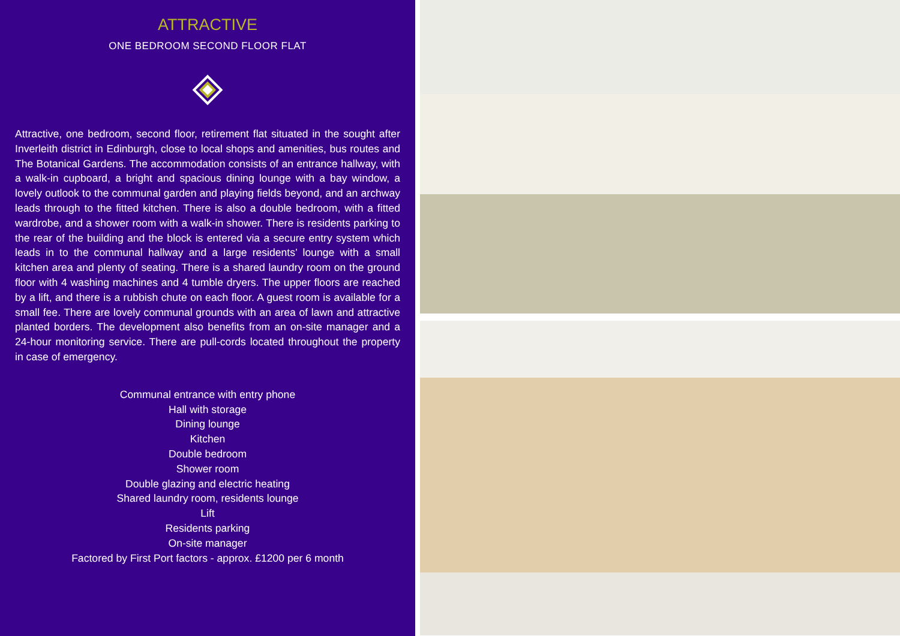ATTRACTIVE
ONE BEDROOM SECOND FLOOR FLAT
Attractive, one bedroom, second floor, retirement flat situated in the sought after Inverleith district in Edinburgh, close to local shops and amenities, bus routes and The Botanical Gardens. The accommodation consists of an entrance hallway, with a walk-in cupboard, a bright and spacious dining lounge with a bay window, a lovely outlook to the communal garden and playing fields beyond, and an archway leads through to the fitted kitchen. There is also a double bedroom, with a fitted wardrobe, and a shower room with a walk-in shower. There is residents parking to the rear of the building and the block is entered via a secure entry system which leads in to the communal hallway and a large residents’ lounge with a small kitchen area and plenty of seating. There is a shared laundry room on the ground floor with 4 washing machines and 4 tumble dryers. The upper floors are reached by a lift, and there is a rubbish chute on each floor. A guest room is available for a small fee. There are lovely communal grounds with an area of lawn and attractive planted borders. The development also benefits from an on-site manager and a 24-hour monitoring service. There are pull-cords located throughout the property in case of emergency.
Communal entrance with entry phone
Hall with storage
Dining lounge
Kitchen
Double bedroom
Shower room
Double glazing and electric heating
Shared laundry room, residents lounge
Lift
Residents parking
On-site manager
Factored by First Port factors - approx. £1200 per 6 month